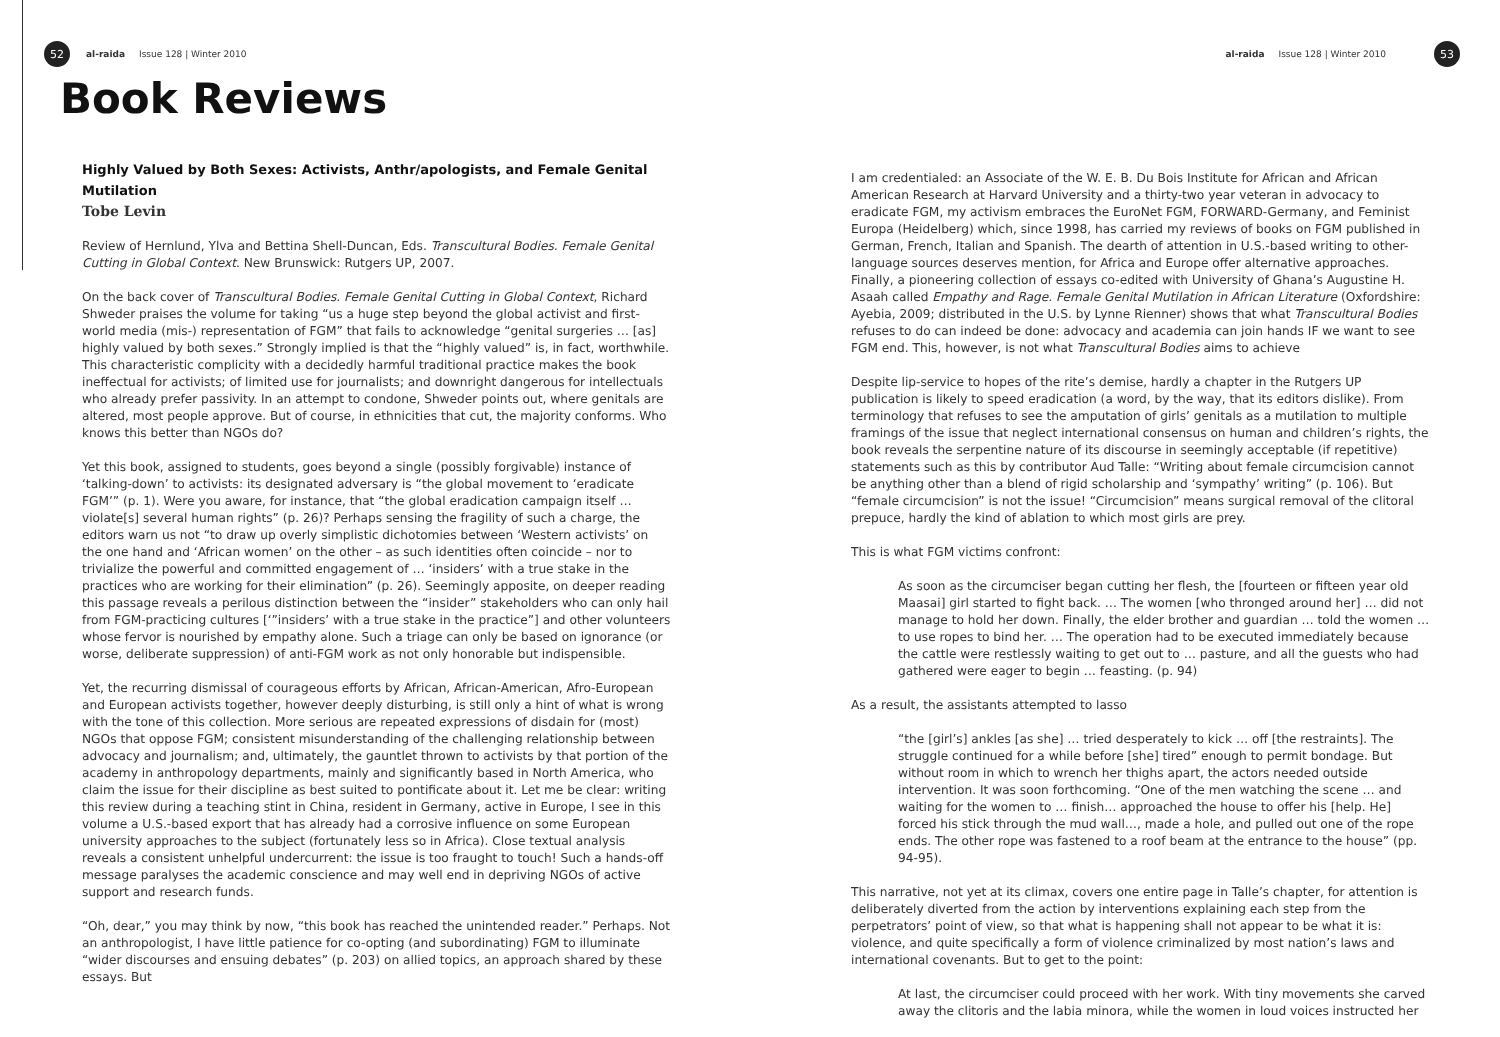52
al-raida Issue 128 | Winter 2010
Book Reviews
Highly Valued by Both Sexes: Activists, Anthr/apologists, and Female Genital Mutilation
Tobe Levin
Review of Hernlund, Ylva and Bettina Shell-Duncan, Eds. Transcultural Bodies. Female Genital Cutting in Global Context. New Brunswick: Rutgers UP, 2007.
On the back cover of Transcultural Bodies. Female Genital Cutting in Global Context, Richard Shweder praises the volume for taking “us a huge step beyond the global activist and first-world media (mis-) representation of FGM” that fails to acknowledge “genital surgeries … [as] highly valued by both sexes.” Strongly implied is that the “highly valued” is, in fact, worthwhile. This characteristic complicity with a decidedly harmful traditional practice makes the book ineffectual for activists; of limited use for journalists; and downright dangerous for intellectuals who already prefer passivity. In an attempt to condone, Shweder points out, where genitals are altered, most people approve. But of course, in ethnicities that cut, the majority conforms. Who knows this better than NGOs do?
Yet this book, assigned to students, goes beyond a single (possibly forgivable) instance of ‘talking-down’ to activists: its designated adversary is “the global movement to ‘eradicate FGM’” (p. 1). Were you aware, for instance, that “the global eradication campaign itself … violate[s] several human rights” (p. 26)? Perhaps sensing the fragility of such a charge, the editors warn us not “to draw up overly simplistic dichotomies between ‘Western activists’ on the one hand and ‘African women’ on the other – as such identities often coincide – nor to trivialize the powerful and committed engagement of … ‘insiders’ with a true stake in the practices who are working for their elimination” (p. 26). Seemingly apposite, on deeper reading this passage reveals a perilous distinction between the “insider” stakeholders who can only hail from FGM-practicing cultures [‘”insiders’ with a true stake in the practice”] and other volunteers whose fervor is nourished by empathy alone. Such a triage can only be based on ignorance (or worse, deliberate suppression) of anti-FGM work as not only honorable but indispensible.
Yet, the recurring dismissal of courageous efforts by African, African-American, Afro-European and European activists together, however deeply disturbing, is still only a hint of what is wrong with the tone of this collection. More serious are repeated expressions of disdain for (most) NGOs that oppose FGM; consistent misunderstanding of the challenging relationship between advocacy and journalism; and, ultimately, the gauntlet thrown to activists by that portion of the academy in anthropology departments, mainly and significantly based in North America, who claim the issue for their discipline as best suited to pontificate about it. Let me be clear: writing this review during a teaching stint in China, resident in Germany, active in Europe, I see in this volume a U.S.-based export that has already had a corrosive influence on some European university approaches to the subject (fortunately less so in Africa). Close textual analysis reveals a consistent unhelpful undercurrent: the issue is too fraught to touch! Such a hands-off message paralyses the academic conscience and may well end in depriving NGOs of active support and research funds.
“Oh, dear,” you may think by now, “this book has reached the unintended reader.” Perhaps. Not an anthropologist, I have little patience for co-opting (and subordinating) FGM to illuminate “wider discourses and ensuing debates” (p. 203) on allied topics, an approach shared by these essays. But
al-raida Issue 128 | Winter 2010
53
I am credentialed: an Associate of the W. E. B. Du Bois Institute for African and African American Research at Harvard University and a thirty-two year veteran in advocacy to eradicate FGM, my activism embraces the EuroNet FGM, FORWARD-Germany, and Feminist Europa (Heidelberg) which, since 1998, has carried my reviews of books on FGM published in German, French, Italian and Spanish. The dearth of attention in U.S.-based writing to other-language sources deserves mention, for Africa and Europe offer alternative approaches. Finally, a pioneering collection of essays co-edited with University of Ghana’s Augustine H. Asaah called Empathy and Rage. Female Genital Mutilation in African Literature (Oxfordshire: Ayebia, 2009; distributed in the U.S. by Lynne Rienner) shows that what Transcultural Bodies refuses to do can indeed be done: advocacy and academia can join hands IF we want to see FGM end. This, however, is not what Transcultural Bodies aims to achieve
Despite lip-service to hopes of the rite’s demise, hardly a chapter in the Rutgers UP publication is likely to speed eradication (a word, by the way, that its editors dislike). From terminology that refuses to see the amputation of girls’ genitals as a mutilation to multiple framings of the issue that neglect international consensus on human and children’s rights, the book reveals the serpentine nature of its discourse in seemingly acceptable (if repetitive) statements such as this by contributor Aud Talle: “Writing about female circumcision cannot be anything other than a blend of rigid scholarship and ‘sympathy’ writing” (p. 106). But “female circumcision” is not the issue! “Circumcision” means surgical removal of the clitoral prepuce, hardly the kind of ablation to which most girls are prey.
This is what FGM victims confront:
As soon as the circumciser began cutting her flesh, the [fourteen or fifteen year old Maasai] girl started to fight back. … The women [who thronged around her] … did not manage to hold her down. Finally, the elder brother and guardian … told the women … to use ropes to bind her. … The operation had to be executed immediately because the cattle were restlessly waiting to get out to … pasture, and all the guests who had gathered were eager to begin … feasting. (p. 94)
As a result, the assistants attempted to lasso
“the [girl’s] ankles [as she] … tried desperately to kick … off [the restraints]. The struggle continued for a while before [she] tired” enough to permit bondage. But without room in which to wrench her thighs apart, the actors needed outside intervention. It was soon forthcoming. “One of the men watching the scene … and waiting for the women to … finish… approached the house to offer his [help. He] forced his stick through the mud wall…, made a hole, and pulled out one of the rope ends. The other rope was fastened to a roof beam at the entrance to the house” (pp. 94-95).
This narrative, not yet at its climax, covers one entire page in Talle’s chapter, for attention is deliberately diverted from the action by interventions explaining each step from the perpetrators’ point of view, so that what is happening shall not appear to be what it is: violence, and quite specifically a form of violence criminalized by most nation’s laws and international covenants. But to get to the point:
At last, the circumciser could proceed with her work. With tiny movements she carved away the clitoris and the labia minora, while the women in loud voices instructed her